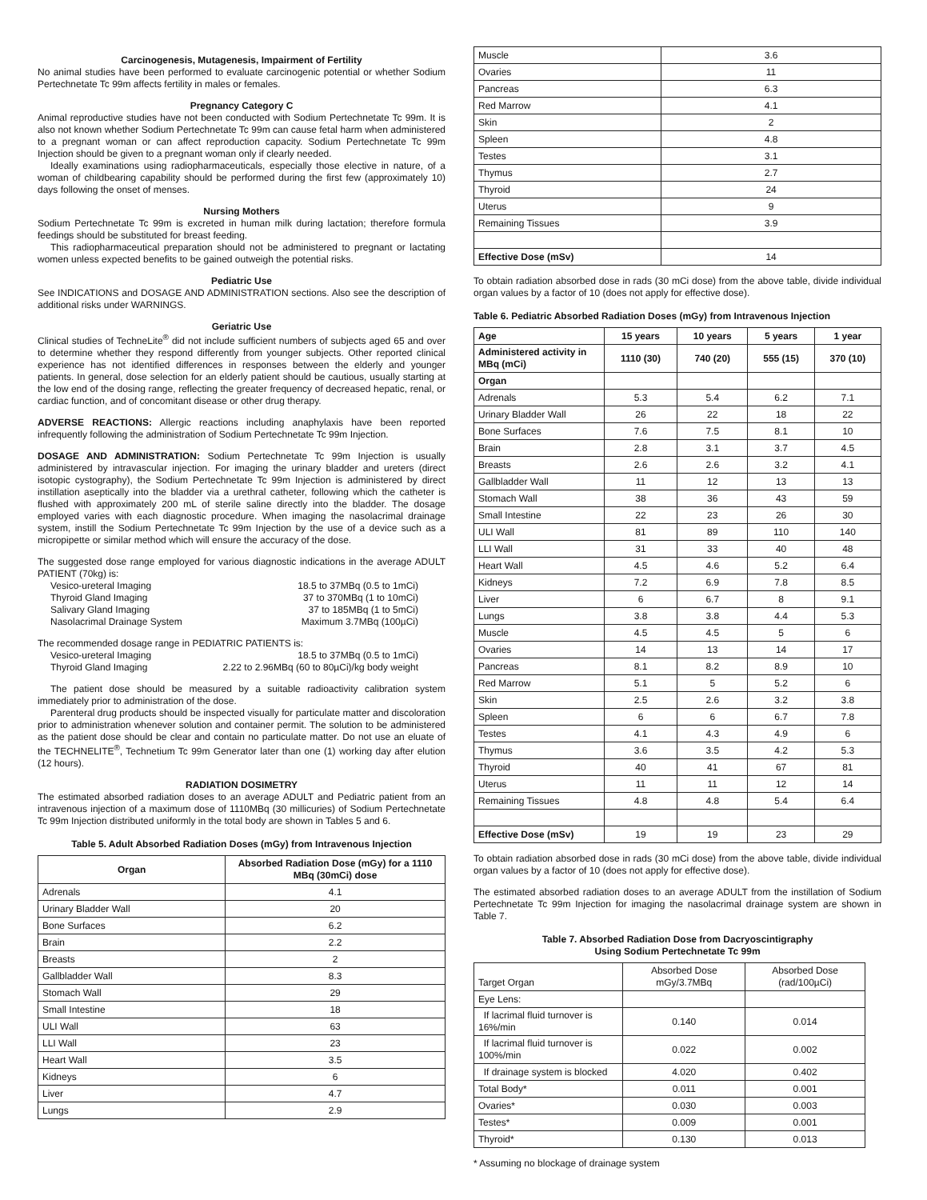Carcinogenesis, Mutagenesis, Impairment of Fertility
No animal studies have been performed to evaluate carcinogenic potential or whether Sodium Pertechnetate Tc 99m affects fertility in males or females.
Pregnancy Category C
Animal reproductive studies have not been conducted with Sodium Pertechnetate Tc 99m. It is also not known whether Sodium Pertechnetate Tc 99m can cause fetal harm when administered to a pregnant woman or can affect reproduction capacity. Sodium Pertechnetate Tc 99m Injection should be given to a pregnant woman only if clearly needed.
Ideally examinations using radiopharmaceuticals, especially those elective in nature, of a woman of childbearing capability should be performed during the first few (approximately 10) days following the onset of menses.
Nursing Mothers
Sodium Pertechnetate Tc 99m is excreted in human milk during lactation; therefore formula feedings should be substituted for breast feeding.
This radiopharmaceutical preparation should not be administered to pregnant or lactating women unless expected benefits to be gained outweigh the potential risks.
Pediatric Use
See INDICATIONS and DOSAGE AND ADMINISTRATION sections. Also see the description of additional risks under WARNINGS.
Geriatric Use
Clinical studies of TechneLite<sup>®</sup> did not include sufficient numbers of subjects aged 65 and over to determine whether they respond differently from younger subjects. Other reported clinical experience has not identified differences in responses between the elderly and younger patients. In general, dose selection for an elderly patient should be cautious, usually starting at the low end of the dosing range, reflecting the greater frequency of decreased hepatic, renal, or cardiac function, and of concomitant disease or other drug therapy.
ADVERSE REACTIONS: Allergic reactions including anaphylaxis have been reported infrequently following the administration of Sodium Pertechnetate Tc 99m Injection.
DOSAGE AND ADMINISTRATION: Sodium Pertechnetate Tc 99m Injection is usually administered by intravascular injection. For imaging the urinary bladder and ureters (direct isotopic cystography), the Sodium Pertechnetate Tc 99m Injection is administered by direct instillation aseptically into the bladder via a urethral catheter, following which the catheter is flushed with approximately 200 mL of sterile saline directly into the bladder. The dosage employed varies with each diagnostic procedure. When imaging the nasolacrimal drainage system, instill the Sodium Pertechnetate Tc 99m Injection by the use of a device such as a micropipette or similar method which will ensure the accuracy of the dose.
The suggested dose range employed for various diagnostic indications in the average ADULT PATIENT (70kg) is:
Vesico-ureteral Imaging 18.5 to 37MBq (0.5 to 1mCi)
Thyroid Gland Imaging 37 to 370MBq (1 to 10mCi)
Salivary Gland Imaging 37 to 185MBq (1 to 5mCi)
Nasolacrimal Drainage System Maximum 3.7MBq (100µCi)
The recommended dosage range in PEDIATRIC PATIENTS is:
Vesico-ureteral Imaging 18.5 to 37MBq (0.5 to 1mCi)
Thyroid Gland Imaging 2.22 to 2.96MBq (60 to 80µCi)/kg body weight
The patient dose should be measured by a suitable radioactivity calibration system immediately prior to administration of the dose.
Parenteral drug products should be inspected visually for particulate matter and discoloration prior to administration whenever solution and container permit. The solution to be administered as the patient dose should be clear and contain no particulate matter. Do not use an eluate of the TECHNELITE<sup>®</sup>, Technetium Tc 99m Generator later than one (1) working day after elution (12 hours).
RADIATION DOSIMETRY
The estimated absorbed radiation doses to an average ADULT and Pediatric patient from an intravenous injection of a maximum dose of 1110MBq (30 millicuries) of Sodium Pertechnetate Tc 99m Injection distributed uniformly in the total body are shown in Tables 5 and 6.
Table 5. Adult Absorbed Radiation Doses (mGy) from Intravenous Injection
| Organ | Absorbed Radiation Dose (mGy) for a 1110 MBq (30mCi) dose |
| --- | --- |
| Adrenals | 4.1 |
| Urinary Bladder Wall | 20 |
| Bone Surfaces | 6.2 |
| Brain | 2.2 |
| Breasts | 2 |
| Gallbladder Wall | 8.3 |
| Stomach Wall | 29 |
| Small Intestine | 18 |
| ULI Wall | 63 |
| LLI Wall | 23 |
| Heart Wall | 3.5 |
| Kidneys | 6 |
| Liver | 4.7 |
| Lungs | 2.9 |
| Muscle | 3.6 |
| Ovaries | 11 |
| Pancreas | 6.3 |
| Red Marrow | 4.1 |
| Skin | 2 |
| Spleen | 4.8 |
| Testes | 3.1 |
| Thymus | 2.7 |
| Thyroid | 24 |
| Uterus | 9 |
| Remaining Tissues | 3.9 |
| Effective Dose (mSv) | 14 |
To obtain radiation absorbed dose in rads (30 mCi dose) from the above table, divide individual organ values by a factor of 10 (does not apply for effective dose).
Table 6. Pediatric Absorbed Radiation Doses (mGy) from Intravenous Injection
| Age | 15 years | 10 years | 5 years | 1 year |
| --- | --- | --- | --- | --- |
| Administered activity in MBq (mCi) | 1110 (30) | 740 (20) | 555 (15) | 370 (10) |
| Organ | | | | |
| Adrenals | 5.3 | 5.4 | 6.2 | 7.1 |
| Urinary Bladder Wall | 26 | 22 | 18 | 22 |
| Bone Surfaces | 7.6 | 7.5 | 8.1 | 10 |
| Brain | 2.8 | 3.1 | 3.7 | 4.5 |
| Breasts | 2.6 | 2.6 | 3.2 | 4.1 |
| Gallbladder Wall | 11 | 12 | 13 | 13 |
| Stomach Wall | 38 | 36 | 43 | 59 |
| Small Intestine | 22 | 23 | 26 | 30 |
| ULI Wall | 81 | 89 | 110 | 140 |
| LLI Wall | 31 | 33 | 40 | 48 |
| Heart Wall | 4.5 | 4.6 | 5.2 | 6.4 |
| Kidneys | 7.2 | 6.9 | 7.8 | 8.5 |
| Liver | 6 | 6.7 | 8 | 9.1 |
| Lungs | 3.8 | 3.8 | 4.4 | 5.3 |
| Muscle | 4.5 | 4.5 | 5 | 6 |
| Ovaries | 14 | 13 | 14 | 17 |
| Pancreas | 8.1 | 8.2 | 8.9 | 10 |
| Red Marrow | 5.1 | 5 | 5.2 | 6 |
| Skin | 2.5 | 2.6 | 3.2 | 3.8 |
| Spleen | 6 | 6 | 6.7 | 7.8 |
| Testes | 4.1 | 4.3 | 4.9 | 6 |
| Thymus | 3.6 | 3.5 | 4.2 | 5.3 |
| Thyroid | 40 | 41 | 67 | 81 |
| Uterus | 11 | 11 | 12 | 14 |
| Remaining Tissues | 4.8 | 4.8 | 5.4 | 6.4 |
| Effective Dose (mSv) | 19 | 19 | 23 | 29 |
To obtain radiation absorbed dose in rads (30 mCi dose) from the above table, divide individual organ values by a factor of 10 (does not apply for effective dose).
The estimated absorbed radiation doses to an average ADULT from the instillation of Sodium Pertechnetate Tc 99m Injection for imaging the nasolacrimal drainage system are shown in Table 7.
Table 7. Absorbed Radiation Dose from Dacryoscintigraphy
Using Sodium Pertechnetate Tc 99m
| Target Organ | Absorbed Dose mGy/3.7MBq | Absorbed Dose (rad/100µCi) |
| Eye Lens: | | |
| If lacrimal fluid turnover is 16%/min | 0.140 | 0.014 |
| If lacrimal fluid turnover is 100%/min | 0.022 | 0.002 |
| If drainage system is blocked | 4.020 | 0.402 |
| Total Body* | 0.011 | 0.001 |
| Ovaries* | 0.030 | 0.003 |
| Testes* | 0.009 | 0.001 |
| Thyroid* | 0.130 | 0.013 |
* Assuming no blockage of drainage system